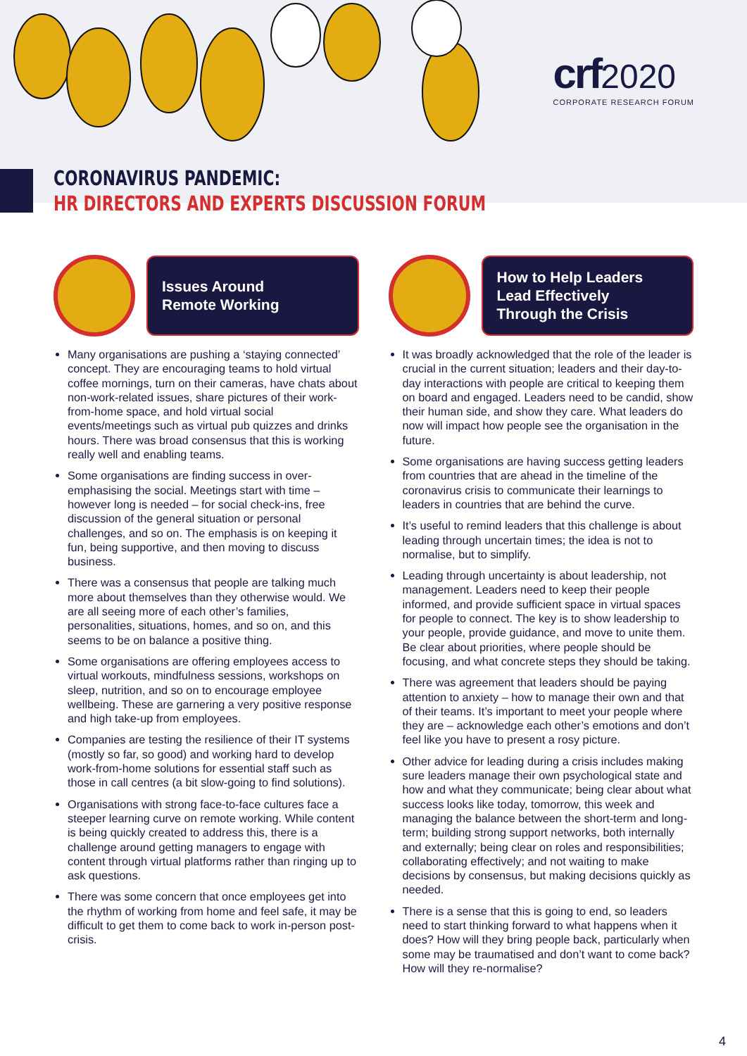crf 2020
CORPORATE RESEARCH FORUM
CORONAVIRUS PANDEMIC:
HR DIRECTORS AND EXPERTS DISCUSSION FORUM
Issues Around
Remote Working
Many organisations are pushing a ‘staying connected’ concept. They are encouraging teams to hold virtual coffee mornings, turn on their cameras, have chats about non-work-related issues, share pictures of their work-from-home space, and hold virtual social events/meetings such as virtual pub quizzes and drinks hours. There was broad consensus that this is working really well and enabling teams.
Some organisations are finding success in over-emphasising the social. Meetings start with time – however long is needed – for social check-ins, free discussion of the general situation or personal challenges, and so on. The emphasis is on keeping it fun, being supportive, and then moving to discuss business.
There was a consensus that people are talking much more about themselves than they otherwise would. We are all seeing more of each other’s families, personalities, situations, homes, and so on, and this seems to be on balance a positive thing.
Some organisations are offering employees access to virtual workouts, mindfulness sessions, workshops on sleep, nutrition, and so on to encourage employee wellbeing. These are garnering a very positive response and high take-up from employees.
Companies are testing the resilience of their IT systems (mostly so far, so good) and working hard to develop work-from-home solutions for essential staff such as those in call centres (a bit slow-going to find solutions).
Organisations with strong face-to-face cultures face a steeper learning curve on remote working. While content is being quickly created to address this, there is a challenge around getting managers to engage with content through virtual platforms rather than ringing up to ask questions.
There was some concern that once employees get into the rhythm of working from home and feel safe, it may be difficult to get them to come back to work in-person post-crisis.
How to Help Leaders
Lead Effectively
Through the Crisis
It was broadly acknowledged that the role of the leader is crucial in the current situation; leaders and their day-to-day interactions with people are critical to keeping them on board and engaged. Leaders need to be candid, show their human side, and show they care. What leaders do now will impact how people see the organisation in the future.
Some organisations are having success getting leaders from countries that are ahead in the timeline of the coronavirus crisis to communicate their learnings to leaders in countries that are behind the curve.
It’s useful to remind leaders that this challenge is about leading through uncertain times; the idea is not to normalise, but to simplify.
Leading through uncertainty is about leadership, not management. Leaders need to keep their people informed, and provide sufficient space in virtual spaces for people to connect. The key is to show leadership to your people, provide guidance, and move to unite them. Be clear about priorities, where people should be focusing, and what concrete steps they should be taking.
There was agreement that leaders should be paying attention to anxiety – how to manage their own and that of their teams. It’s important to meet your people where they are – acknowledge each other’s emotions and don’t feel like you have to present a rosy picture.
Other advice for leading during a crisis includes making sure leaders manage their own psychological state and how and what they communicate; being clear about what success looks like today, tomorrow, this week and managing the balance between the short-term and long-term; building strong support networks, both internally and externally; being clear on roles and responsibilities; collaborating effectively; and not waiting to make decisions by consensus, but making decisions quickly as needed.
There is a sense that this is going to end, so leaders need to start thinking forward to what happens when it does? How will they bring people back, particularly when some may be traumatised and don’t want to come back? How will they re-normalise?
4